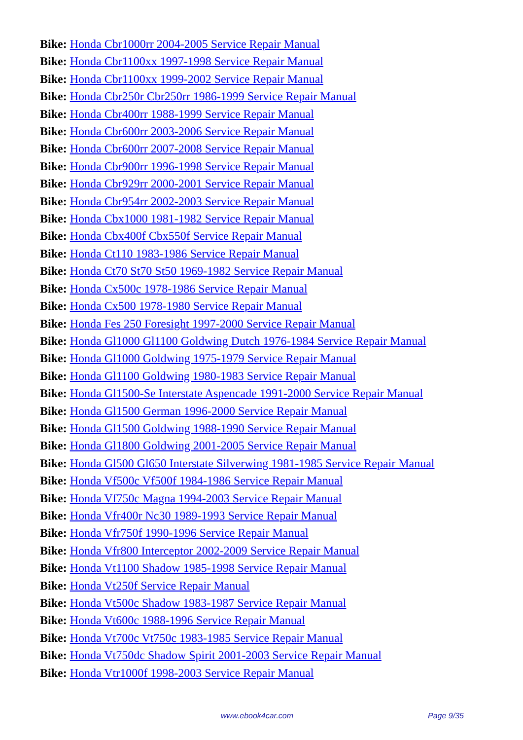Bike: Honda Cbr1000rr 2004-2005 Service Repair Manual
Bike: Honda Cbr1100xx 1997-1998 Service Repair Manual
Bike: Honda Cbr1100xx 1999-2002 Service Repair Manual
Bike: Honda Cbr250r Cbr250rr 1986-1999 Service Repair Manual
Bike: Honda Cbr400rr 1988-1999 Service Repair Manual
Bike: Honda Cbr600rr 2003-2006 Service Repair Manual
Bike: Honda Cbr600rr 2007-2008 Service Repair Manual
Bike: Honda Cbr900rr 1996-1998 Service Repair Manual
Bike: Honda Cbr929rr 2000-2001 Service Repair Manual
Bike: Honda Cbr954rr 2002-2003 Service Repair Manual
Bike: Honda Cbx1000 1981-1982 Service Repair Manual
Bike: Honda Cbx400f Cbx550f Service Repair Manual
Bike: Honda Ct110 1983-1986 Service Repair Manual
Bike: Honda Ct70 St70 St50 1969-1982 Service Repair Manual
Bike: Honda Cx500c 1978-1986 Service Repair Manual
Bike: Honda Cx500 1978-1980 Service Repair Manual
Bike: Honda Fes 250 Foresight 1997-2000 Service Repair Manual
Bike: Honda Gl1000 Gl1100 Goldwing Dutch 1976-1984 Service Repair Manual
Bike: Honda Gl1000 Goldwing 1975-1979 Service Repair Manual
Bike: Honda Gl1100 Goldwing 1980-1983 Service Repair Manual
Bike: Honda Gl1500-Se Interstate Aspencade 1991-2000 Service Repair Manual
Bike: Honda Gl1500 German 1996-2000 Service Repair Manual
Bike: Honda Gl1500 Goldwing 1988-1990 Service Repair Manual
Bike: Honda Gl1800 Goldwing 2001-2005 Service Repair Manual
Bike: Honda Gl500 Gl650 Interstate Silverwing 1981-1985 Service Repair Manual
Bike: Honda Vf500c Vf500f 1984-1986 Service Repair Manual
Bike: Honda Vf750c Magna 1994-2003 Service Repair Manual
Bike: Honda Vfr400r Nc30 1989-1993 Service Repair Manual
Bike: Honda Vfr750f 1990-1996 Service Repair Manual
Bike: Honda Vfr800 Interceptor 2002-2009 Service Repair Manual
Bike: Honda Vt1100 Shadow 1985-1998 Service Repair Manual
Bike: Honda Vt250f Service Repair Manual
Bike: Honda Vt500c Shadow 1983-1987 Service Repair Manual
Bike: Honda Vt600c 1988-1996 Service Repair Manual
Bike: Honda Vt700c Vt750c 1983-1985 Service Repair Manual
Bike: Honda Vt750dc Shadow Spirit 2001-2003 Service Repair Manual
Bike: Honda Vtr1000f 1998-2003 Service Repair Manual
www.ebook4car.com Page 9/35